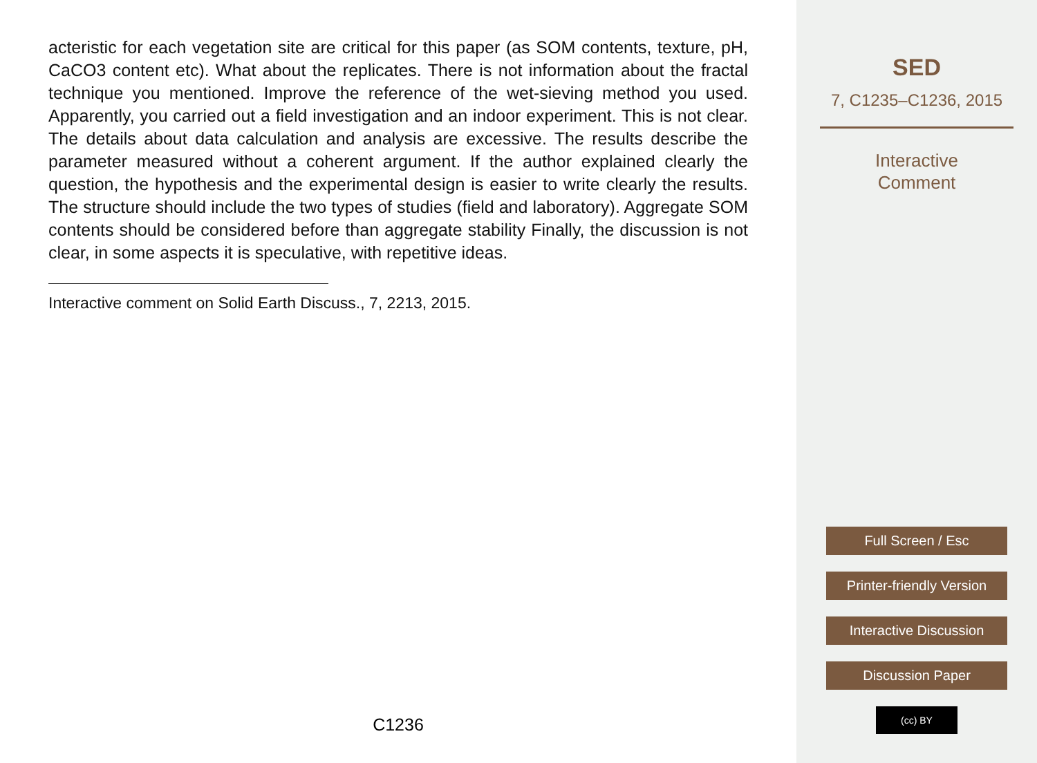acteristic for each vegetation site are critical for this paper (as SOM contents, texture, pH, CaCO3 content etc). What about the replicates. There is not information about the fractal technique you mentioned. Improve the reference of the wet-sieving method you used. Apparently, you carried out a field investigation and an indoor experiment. This is not clear. The details about data calculation and analysis are excessive. The results describe the parameter measured without a coherent argument. If the author explained clearly the question, the hypothesis and the experimental design is easier to write clearly the results. The structure should include the two types of studies (field and laboratory). Aggregate SOM contents should be considered before than aggregate stability Finally, the discussion is not clear, in some aspects it is speculative, with repetitive ideas.
Interactive comment on Solid Earth Discuss., 7, 2213, 2015.
C1236
SED
7, C1235–C1236, 2015
Interactive
Comment
Full Screen / Esc
Printer-friendly Version
Interactive Discussion
Discussion Paper
(cc) BY